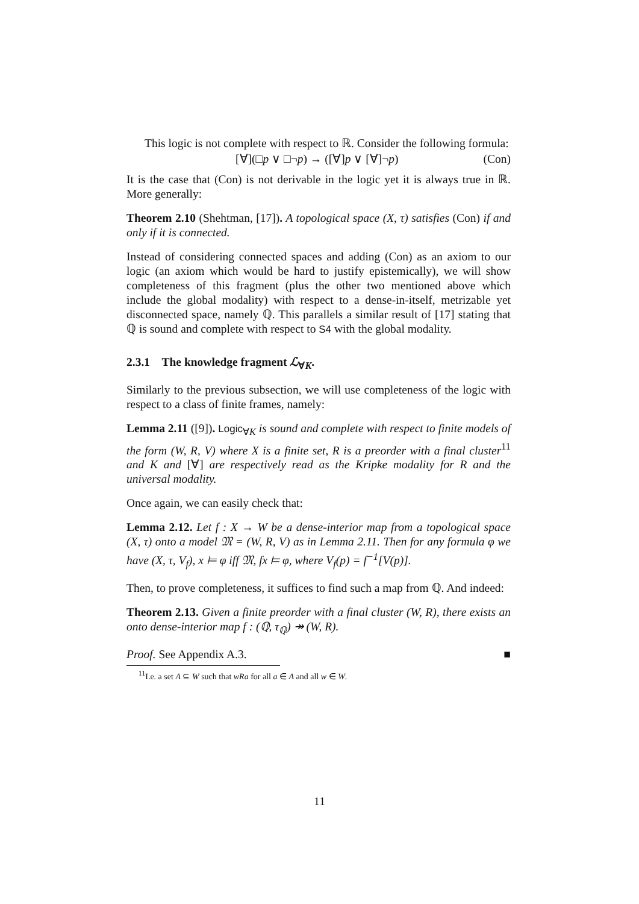This logic is not complete with respect to ℝ. Consider the following formula:
[∀](□p ∨ □¬p) → ([∀]p ∨ [∀]¬p) (Con)
It is the case that (Con) is not derivable in the logic yet it is always true in ℝ. More generally:
Theorem 2.10 (Shehtman, [17]). A topological space (X, τ) satisfies (Con) if and only if it is connected.
Instead of considering connected spaces and adding (Con) as an axiom to our logic (an axiom which would be hard to justify epistemically), we will show completeness of this fragment (plus the other two mentioned above which include the global modality) with respect to a dense-in-itself, metrizable yet disconnected space, namely ℚ. This parallels a similar result of [17] stating that ℚ is sound and complete with respect to S4 with the global modality.
2.3.1 The knowledge fragment ℒ<sub>∀K</sub>.
Similarly to the previous subsection, we will use completeness of the logic with respect to a class of finite frames, namely:
Lemma 2.11 ([9]). Logic<sub>∀K</sub> is sound and complete with respect to finite models of the form (W, R, V) where X is a finite set, R is a preorder with a final cluster<sup>11</sup> and K and [∀] are respectively read as the Kripke modality for R and the universal modality.
Once again, we can easily check that:
Lemma 2.12. Let f : X → W be a dense-interior map from a topological space (X, τ) onto a model 𝔐 = (W, R, V) as in Lemma 2.11. Then for any formula φ we have (X, τ, V<sub>f</sub>), x ⊨ φ iff 𝔐, fx ⊨ φ, where V<sub>f</sub>(p) = f<sup>−1</sup>[V(p)].
Then, to prove completeness, it suffices to find such a map from ℚ. And indeed:
Theorem 2.13. Given a finite preorder with a final cluster (W, R), there exists an onto dense-interior map f : (ℚ, τ<sub>ℚ</sub>) ↠ (W, R).
Proof. See Appendix A.3. ■
<sup>11</sup> I.e. a set A ⊆ W such that wRa for all a ∈ A and all w ∈ W.
11